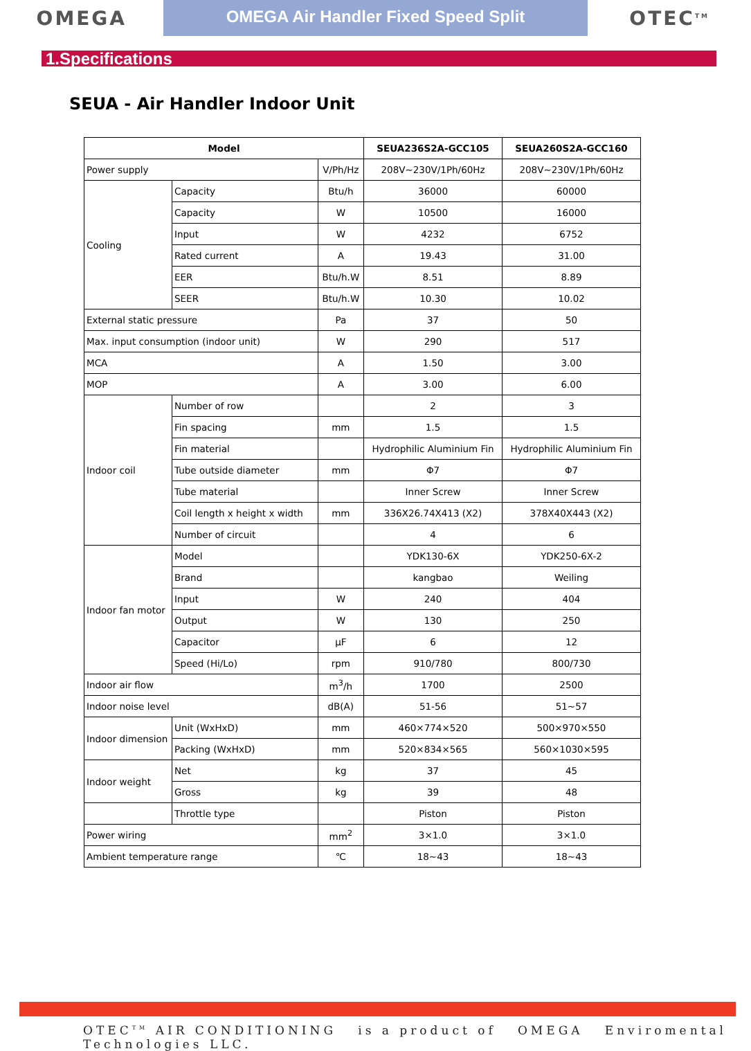OMEGA
OMEGA Air Handler Fixed Speed Split
OTEC<sup>TM</sup>
1.Specifications
SEUA - Air Handler Indoor Unit
| Model | | | SEUA236S2A-GCC105 | SEUA260S2A-GCC160 |
| --- | --- | --- | --- | --- |
| Power supply | | V/Ph/Hz | 208V~230V/1Ph/60Hz | 208V~230V/1Ph/60Hz |
| Cooling | Capacity | Btu/h | 36000 | 60000 |
| | Capacity | W | 10500 | 16000 |
| | Input | W | 4232 | 6752 |
| | Rated current | A | 19.43 | 31.00 |
| | EER | Btu/h.W | 8.51 | 8.89 |
| | SEER | Btu/h.W | 10.30 | 10.02 |
| External static pressure | | Pa | 37 | 50 |
| Max. input consumption (indoor unit) | | W | 290 | 517 |
| MCA | | A | 1.50 | 3.00 |
| MOP | | A | 3.00 | 6.00 |
| Indoor coil | Number of row | | 2 | 3 |
| | Fin spacing | mm | 1.5 | 1.5 |
| | Fin material | | Hydrophilic Aluminium Fin | Hydrophilic Aluminium Fin |
| | Tube outside diameter | mm | Φ7 | Φ7 |
| | Tube material | | Inner Screw | Inner Screw |
| | Coil length x height x width | mm | 336X26.74X413 (X2) | 378X40X443 (X2) |
| | Number of circuit | | 4 | 6 |
| Indoor fan motor | Model | | YDK130-6X | YDK250-6X-2 |
| | Brand | | kangbao | Weiling |
| | Input | W | 240 | 404 |
| | Output | W | 130 | 250 |
| | Capacitor | μF | 6 | 12 |
| | Speed (Hi/Lo) | rpm | 910/780 | 800/730 |
| Indoor air flow | | m<sup>3</sup>/h | 1700 | 2500 |
| Indoor noise level | | dB(A) | 51-56 | 51~57 |
| Indoor dimension | Unit (WxHxD) | mm | 460×774×520 | 500×970×550 |
| | Packing (WxHxD) | mm | 520×834×565 | 560×1030×595 |
| Indoor weight | Net | kg | 37 | 45 |
| | Gross | kg | 39 | 48 |
| | Throttle type | | Piston | Piston |
| Power wiring | | mm<sup>2</sup> | 3×1.0 | 3×1.0 |
| Ambient temperature range | | ℃ | 18~43 | 18~43 |
OTEC<sup>TM</sup> AIR CONDITIONING is a product of OMEGA Enviromental Technologies LLC.